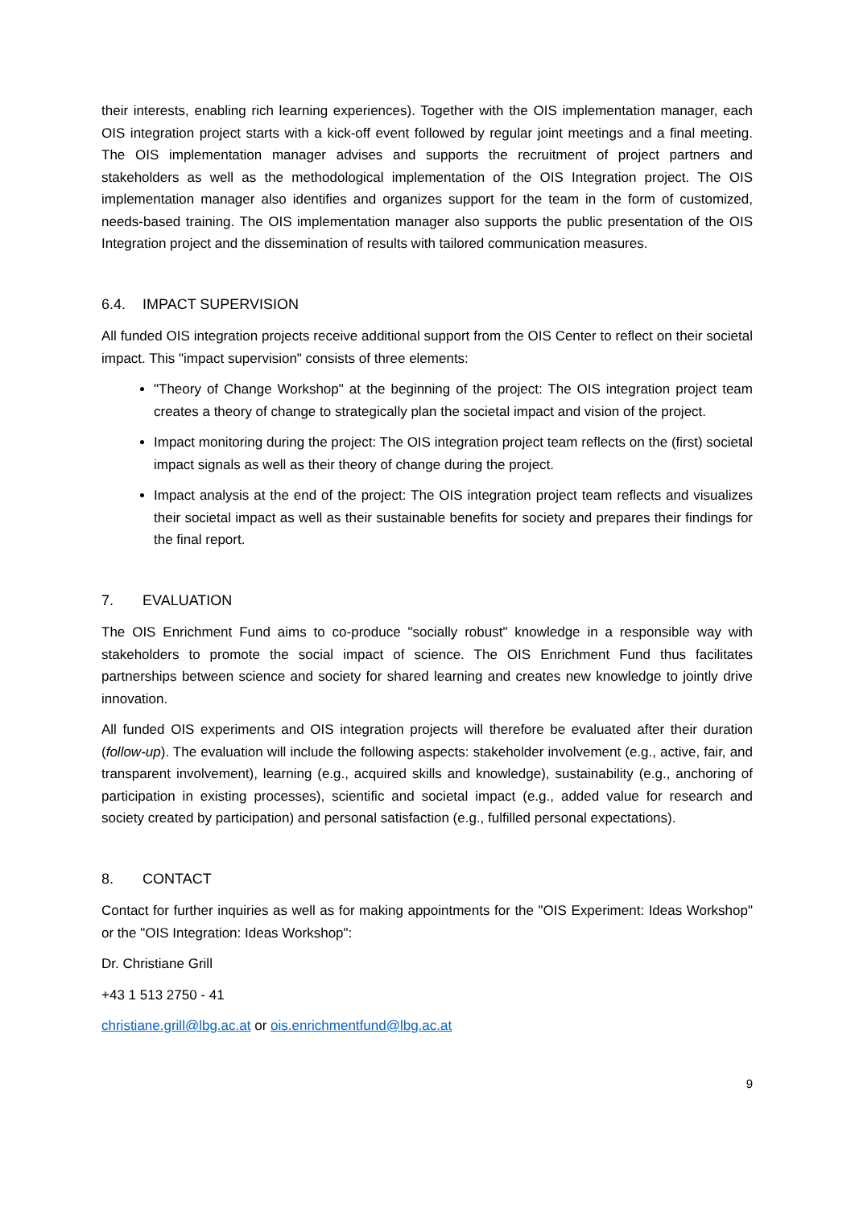their interests, enabling rich learning experiences). Together with the OIS implementation manager, each OIS integration project starts with a kick-off event followed by regular joint meetings and a final meeting. The OIS implementation manager advises and supports the recruitment of project partners and stakeholders as well as the methodological implementation of the OIS Integration project. The OIS implementation manager also identifies and organizes support for the team in the form of customized, needs-based training. The OIS implementation manager also supports the public presentation of the OIS Integration project and the dissemination of results with tailored communication measures.
6.4. IMPACT SUPERVISION
All funded OIS integration projects receive additional support from the OIS Center to reflect on their societal impact. This "impact supervision" consists of three elements:
"Theory of Change Workshop" at the beginning of the project: The OIS integration project team creates a theory of change to strategically plan the societal impact and vision of the project.
Impact monitoring during the project: The OIS integration project team reflects on the (first) societal impact signals as well as their theory of change during the project.
Impact analysis at the end of the project: The OIS integration project team reflects and visualizes their societal impact as well as their sustainable benefits for society and prepares their findings for the final report.
7. EVALUATION
The OIS Enrichment Fund aims to co-produce "socially robust" knowledge in a responsible way with stakeholders to promote the social impact of science. The OIS Enrichment Fund thus facilitates partnerships between science and society for shared learning and creates new knowledge to jointly drive innovation.
All funded OIS experiments and OIS integration projects will therefore be evaluated after their duration (follow-up). The evaluation will include the following aspects: stakeholder involvement (e.g., active, fair, and transparent involvement), learning (e.g., acquired skills and knowledge), sustainability (e.g., anchoring of participation in existing processes), scientific and societal impact (e.g., added value for research and society created by participation) and personal satisfaction (e.g., fulfilled personal expectations).
8. CONTACT
Contact for further inquiries as well as for making appointments for the "OIS Experiment: Ideas Workshop" or the "OIS Integration: Ideas Workshop":
Dr. Christiane Grill
+43 1 513 2750 - 41
christiane.grill@lbg.ac.at or ois.enrichmentfund@lbg.ac.at
9